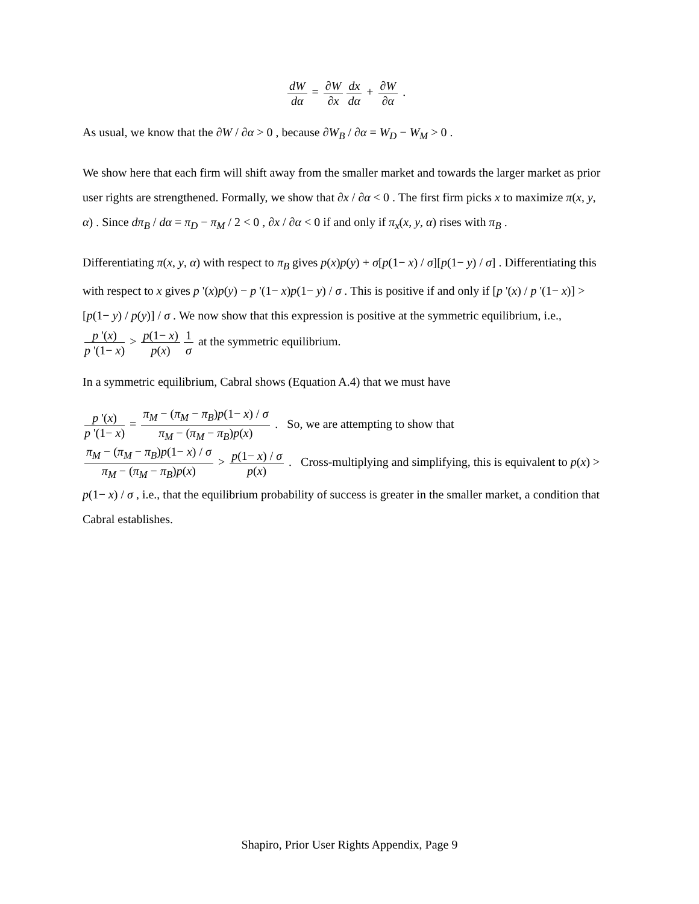dW dα = ∂W ∂x dx dα + ∂W ∂α .
As usual, we know that the ∂W / ∂α > 0 , because ∂W<sub>B</sub> / ∂α = W<sub>D</sub> − W<sub>M</sub> > 0 .
We show here that each firm will shift away from the smaller market and towards the larger market as prior user rights are strengthened. Formally, we show that ∂x / ∂α < 0 . The first firm picks x to maximize π(x, y, α) . Since dπ<sub>B</sub> / dα = π<sub>D</sub> − π<sub>M</sub> / 2 < 0 , ∂x / ∂α < 0 if and only if π<sub>x</sub>(x, y, α) rises with π<sub>B</sub> .
Differentiating π(x, y, α) with respect to π<sub>B</sub> gives p(x)p(y) + σ[p(1− x) / σ][p(1− y) / σ] . Differentiating this with respect to x gives p '(x)p(y) − p '(1− x)p(1− y) / σ . This is positive if and only if [p '(x) / p '(1− x)] > [p(1− y) / p(y)] / σ . We now show that this expression is positive at the symmetric equilibrium, i.e., p '(x) p '(1− x) > p(1− x) p(x) 1 σ at the symmetric equilibrium.
In a symmetric equilibrium, Cabral shows (Equation A.4) that we must have
p '(x) p '(1− x) = π<sub>M</sub> − (π<sub>M</sub> − π<sub>B</sub>)p(1− x) / σ π<sub>M</sub> − (π<sub>M</sub> − π<sub>B</sub>)p(x) . So, we are attempting to show that
π<sub>M</sub> − (π<sub>M</sub> − π<sub>B</sub>)p(1− x) / σ π<sub>M</sub> − (π<sub>M</sub> − π<sub>B</sub>)p(x) > p(1− x) / σ p(x) . Cross-multiplying and simplifying, this is equivalent to p(x) > p(1− x) / σ , i.e., that the equilibrium probability of success is greater in the smaller market, a condition that Cabral establishes.
Shapiro, Prior User Rights Appendix, Page 9